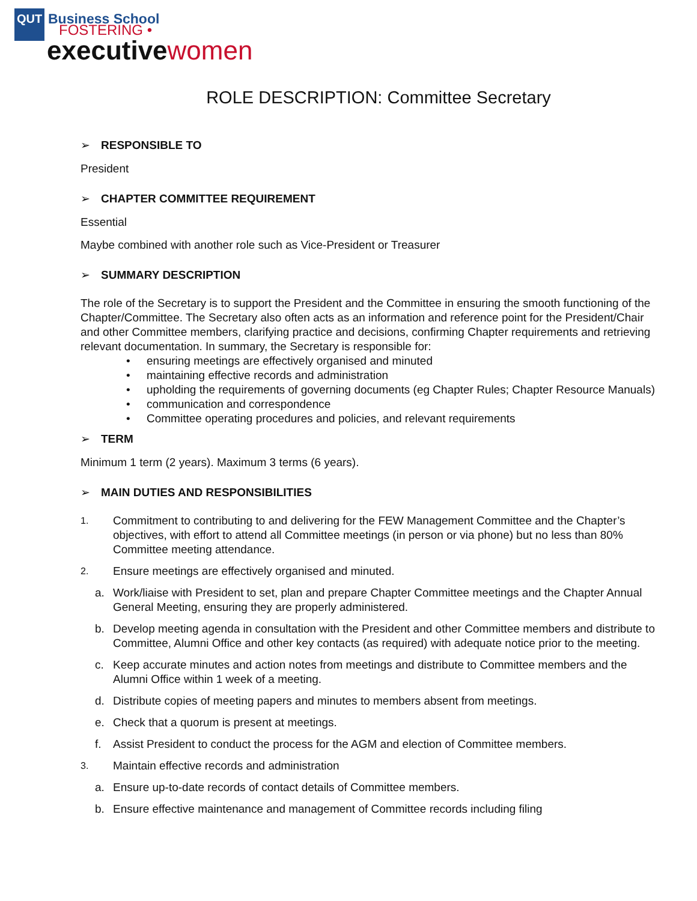QUT Business School
FOSTERING •
executive women
ROLE DESCRIPTION: Committee Secretary
➢ RESPONSIBLE TO
President
➢ CHAPTER COMMITTEE REQUIREMENT
Essential
Maybe combined with another role such as Vice-President or Treasurer
➢ SUMMARY DESCRIPTION
The role of the Secretary is to support the President and the Committee in ensuring the smooth functioning of the Chapter/Committee. The Secretary also often acts as an information and reference point for the President/Chair and other Committee members, clarifying practice and decisions, confirming Chapter requirements and retrieving relevant documentation. In summary, the Secretary is responsible for:
ensuring meetings are effectively organised and minuted
maintaining effective records and administration
upholding the requirements of governing documents (eg Chapter Rules; Chapter Resource Manuals)
communication and correspondence
Committee operating procedures and policies, and relevant requirements
➢ TERM
Minimum 1 term (2 years). Maximum 3 terms (6 years).
➢ MAIN DUTIES AND RESPONSIBILITIES
1. Commitment to contributing to and delivering for the FEW Management Committee and the Chapter’s objectives, with effort to attend all Committee meetings (in person or via phone) but no less than 80% Committee meeting attendance.
2. Ensure meetings are effectively organised and minuted.
a. Work/liaise with President to set, plan and prepare Chapter Committee meetings and the Chapter Annual General Meeting, ensuring they are properly administered.
b. Develop meeting agenda in consultation with the President and other Committee members and distribute to Committee, Alumni Office and other key contacts (as required) with adequate notice prior to the meeting.
c. Keep accurate minutes and action notes from meetings and distribute to Committee members and the Alumni Office within 1 week of a meeting.
d. Distribute copies of meeting papers and minutes to members absent from meetings.
e. Check that a quorum is present at meetings.
f. Assist President to conduct the process for the AGM and election of Committee members.
3. Maintain effective records and administration
a. Ensure up-to-date records of contact details of Committee members.
b. Ensure effective maintenance and management of Committee records including filing